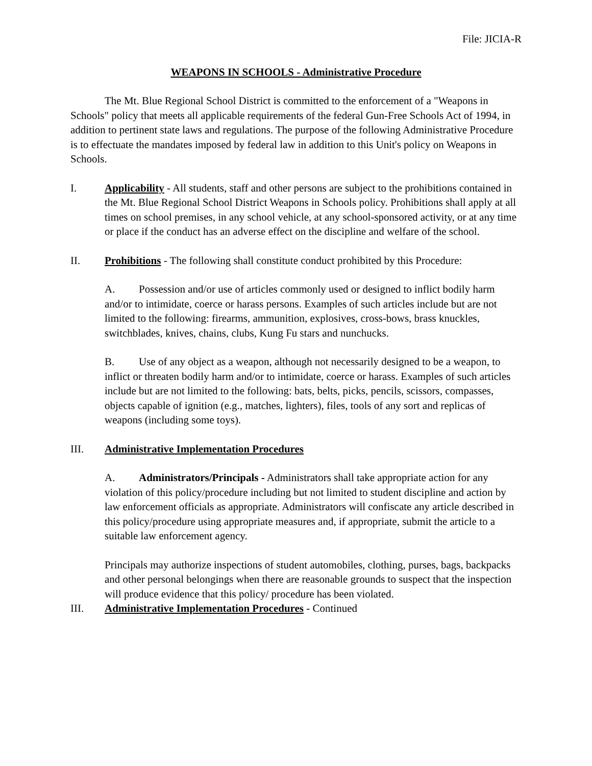File: JICIA-R
WEAPONS IN SCHOOLS - Administrative Procedure
The Mt. Blue Regional School District is committed to the enforcement of a "Weapons in Schools" policy that meets all applicable requirements of the federal Gun-Free Schools Act of 1994, in addition to pertinent state laws and regulations. The purpose of the following Administrative Procedure is to effectuate the mandates imposed by federal law in addition to this Unit's policy on Weapons in Schools.
I. Applicability - All students, staff and other persons are subject to the prohibitions contained in the Mt. Blue Regional School District Weapons in Schools policy. Prohibitions shall apply at all times on school premises, in any school vehicle, at any school-sponsored activity, or at any time or place if the conduct has an adverse effect on the discipline and welfare of the school.
II. Prohibitions - The following shall constitute conduct prohibited by this Procedure:
A. Possession and/or use of articles commonly used or designed to inflict bodily harm and/or to intimidate, coerce or harass persons. Examples of such articles include but are not limited to the following: firearms, ammunition, explosives, cross-bows, brass knuckles, switchblades, knives, chains, clubs, Kung Fu stars and nunchucks.
B. Use of any object as a weapon, although not necessarily designed to be a weapon, to inflict or threaten bodily harm and/or to intimidate, coerce or harass. Examples of such articles include but are not limited to the following: bats, belts, picks, pencils, scissors, compasses, objects capable of ignition (e.g., matches, lighters), files, tools of any sort and replicas of weapons (including some toys).
III. Administrative Implementation Procedures
A. Administrators/Principals - Administrators shall take appropriate action for any violation of this policy/procedure including but not limited to student discipline and action by law enforcement officials as appropriate. Administrators will confiscate any article described in this policy/procedure using appropriate measures and, if appropriate, submit the article to a suitable law enforcement agency.
Principals may authorize inspections of student automobiles, clothing, purses, bags, backpacks and other personal belongings when there are reasonable grounds to suspect that the inspection will produce evidence that this policy/ procedure has been violated.
III. Administrative Implementation Procedures - Continued